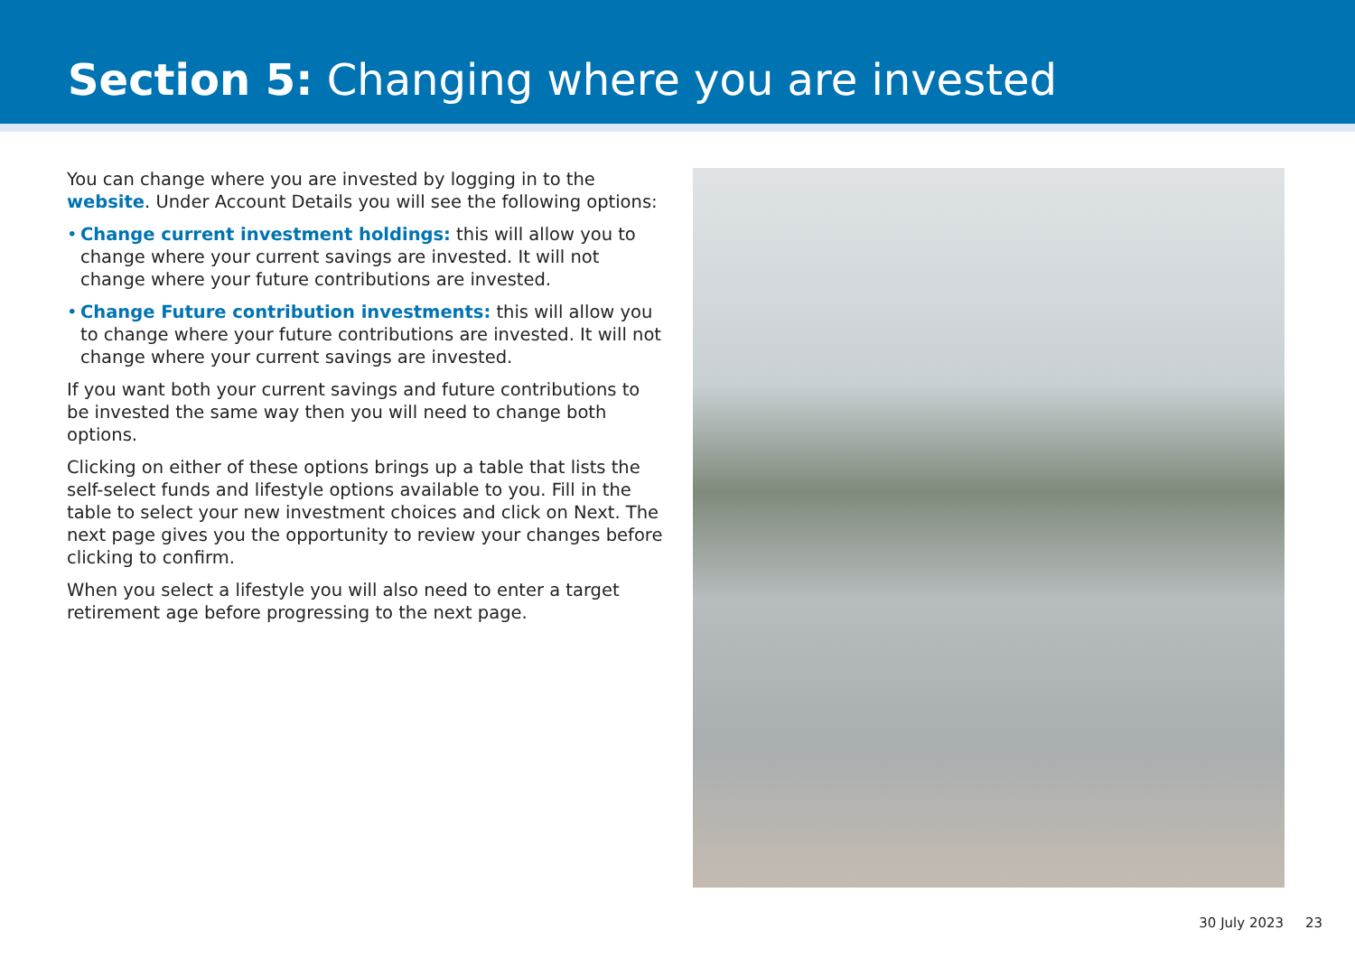Section 5: Changing where you are invested
You can change where you are invested by logging in to the website. Under Account Details you will see the following options:
• Change current investment holdings: this will allow you to change where your current savings are invested. It will not change where your future contributions are invested.
• Change Future contribution investments: this will allow you to change where your future contributions are invested. It will not change where your current savings are invested.
If you want both your current savings and future contributions to be invested the same way then you will need to change both options.
Clicking on either of these options brings up a table that lists the self-select funds and lifestyle options available to you. Fill in the table to select your new investment choices and click on Next. The next page gives you the opportunity to review your changes before clicking to confirm.
When you select a lifestyle you will also need to enter a target retirement age before progressing to the next page.
30 July 2023 23